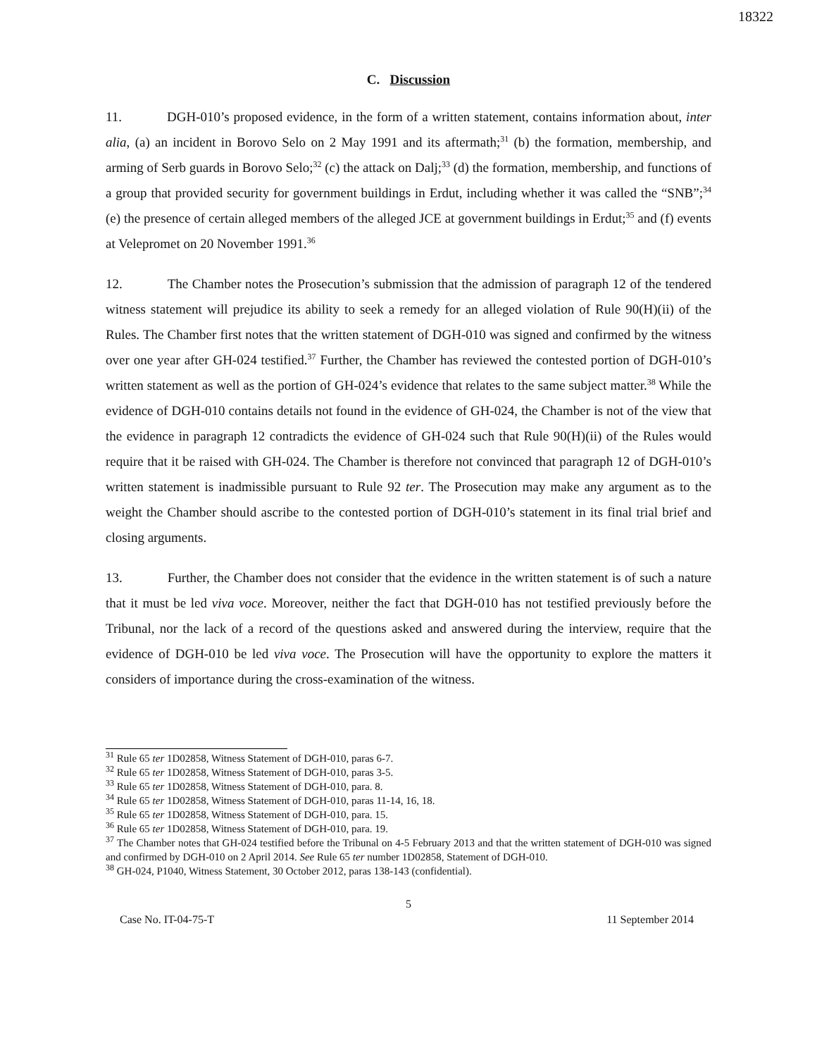18322
C. Discussion
11. DGH-010’s proposed evidence, in the form of a written statement, contains information about, inter alia, (a) an incident in Borovo Selo on 2 May 1991 and its aftermath;<sup>31</sup> (b) the formation, membership, and arming of Serb guards in Borovo Selo;<sup>32</sup> (c) the attack on Dalj;<sup>33</sup> (d) the formation, membership, and functions of a group that provided security for government buildings in Erdut, including whether it was called the “SNB”;<sup>34</sup> (e) the presence of certain alleged members of the alleged JCE at government buildings in Erdut;<sup>35</sup> and (f) events at Velepromet on 20 November 1991.<sup>36</sup>
12. The Chamber notes the Prosecution’s submission that the admission of paragraph 12 of the tendered witness statement will prejudice its ability to seek a remedy for an alleged violation of Rule 90(H)(ii) of the Rules. The Chamber first notes that the written statement of DGH-010 was signed and confirmed by the witness over one year after GH-024 testified.<sup>37</sup> Further, the Chamber has reviewed the contested portion of DGH-010’s written statement as well as the portion of GH-024’s evidence that relates to the same subject matter.<sup>38</sup> While the evidence of DGH-010 contains details not found in the evidence of GH-024, the Chamber is not of the view that the evidence in paragraph 12 contradicts the evidence of GH-024 such that Rule 90(H)(ii) of the Rules would require that it be raised with GH-024. The Chamber is therefore not convinced that paragraph 12 of DGH-010’s written statement is inadmissible pursuant to Rule 92 ter. The Prosecution may make any argument as to the weight the Chamber should ascribe to the contested portion of DGH-010’s statement in its final trial brief and closing arguments.
13. Further, the Chamber does not consider that the evidence in the written statement is of such a nature that it must be led viva voce. Moreover, neither the fact that DGH-010 has not testified previously before the Tribunal, nor the lack of a record of the questions asked and answered during the interview, require that the evidence of DGH-010 be led viva voce. The Prosecution will have the opportunity to explore the matters it considers of importance during the cross-examination of the witness.
<sup>31</sup> Rule 65 ter 1D02858, Witness Statement of DGH-010, paras 6-7.
<sup>32</sup> Rule 65 ter 1D02858, Witness Statement of DGH-010, paras 3-5.
<sup>33</sup> Rule 65 ter 1D02858, Witness Statement of DGH-010, para. 8.
<sup>34</sup> Rule 65 ter 1D02858, Witness Statement of DGH-010, paras 11-14, 16, 18.
<sup>35</sup> Rule 65 ter 1D02858, Witness Statement of DGH-010, para. 15.
<sup>36</sup> Rule 65 ter 1D02858, Witness Statement of DGH-010, para. 19.
<sup>37</sup> The Chamber notes that GH-024 testified before the Tribunal on 4-5 February 2013 and that the written statement of DGH-010 was signed and confirmed by DGH-010 on 2 April 2014. See Rule 65 ter number 1D02858, Statement of DGH-010.
<sup>38</sup> GH-024, P1040, Witness Statement, 30 October 2012, paras 138-143 (confidential).
5
Case No. IT-04-75-T 11 September 2014